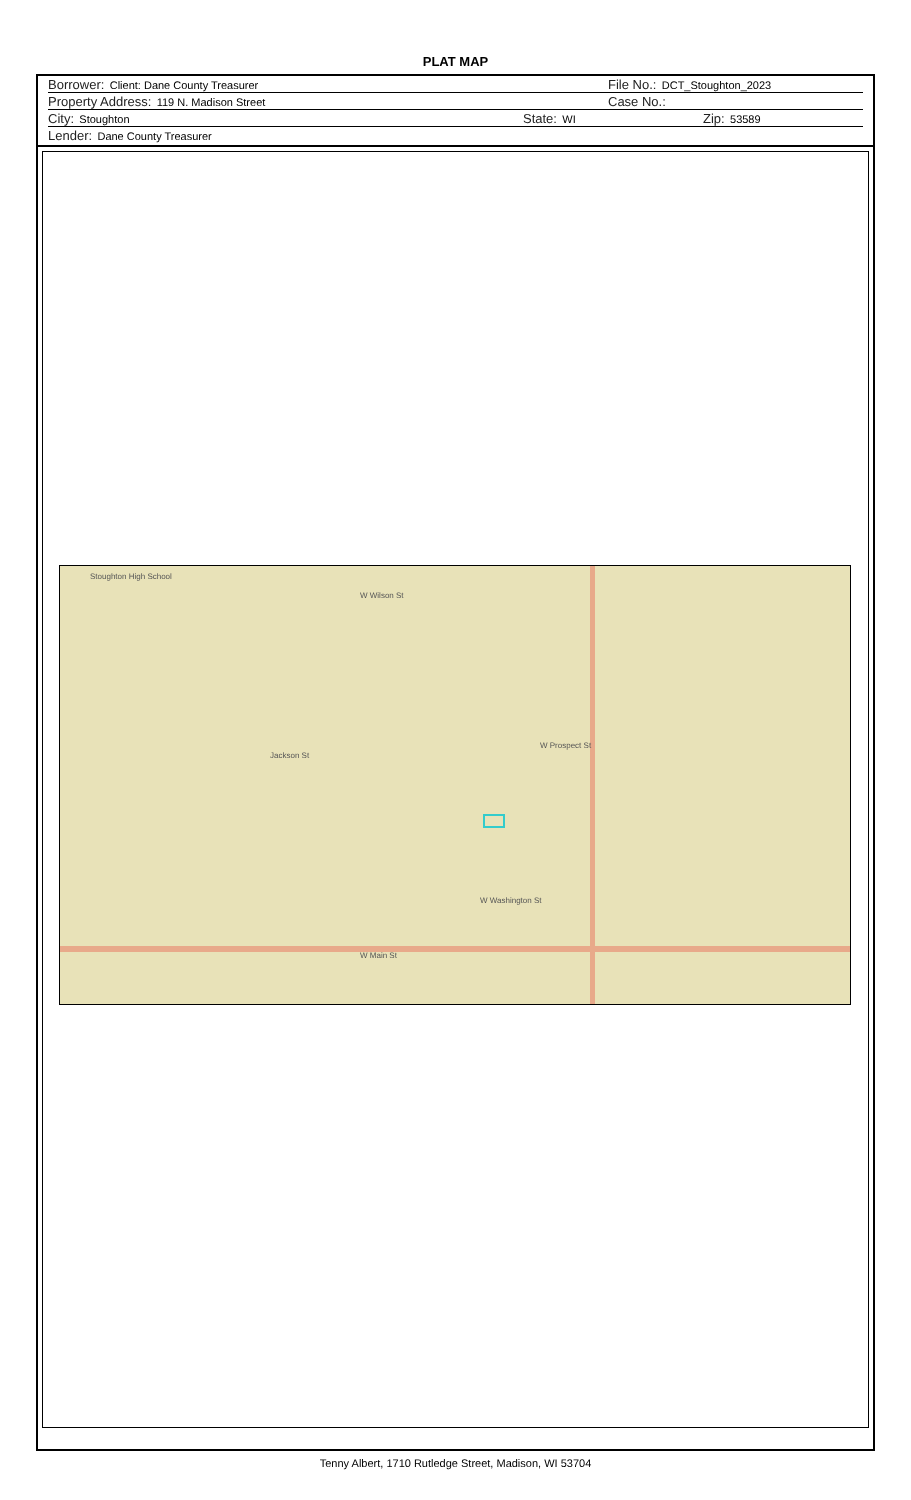PLAT MAP
Borrower: Client: Dane County Treasurer File No.: DCT_Stoughton_2023
Property Address: 119 N. Madison Street Case No.:
City: Stoughton State: WI Zip: 53589
Lender: Dane County Treasurer
Stoughton High School
W Wilson St
Jackson St
W Main St
W Washington St
W Prospect St
Tenny Albert, 1710 Rutledge Street, Madison, WI 53704